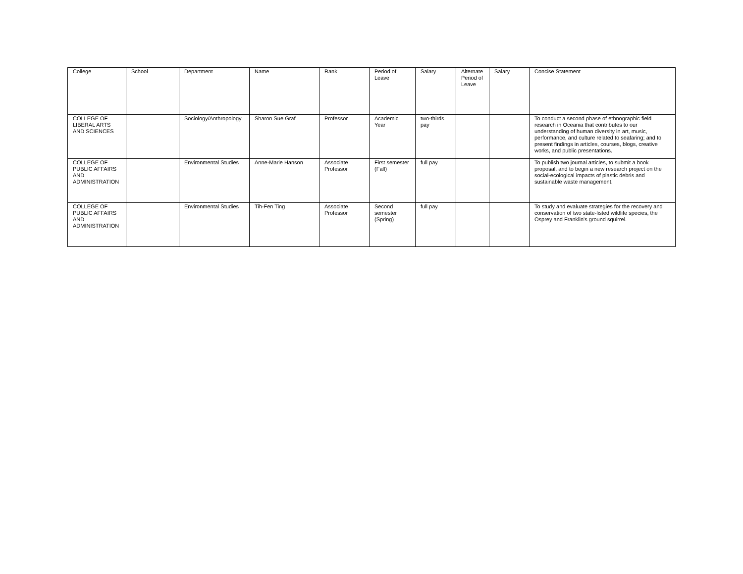| College | School | Department | Name | Rank | Period of Leave | Salary | Alternate Period of Leave | Salary | Concise Statement |
| --- | --- | --- | --- | --- | --- | --- | --- | --- | --- |
| COLLEGE OF LIBERAL ARTS AND SCIENCES | | Sociology/Anthropology | Sharon Sue Graf | Professor | Academic Year | two-thirds pay | | | To conduct a second phase of ethnographic field research in Oceania that contributes to our understanding of human diversity in art, music, performance, and culture related to seafaring; and to present findings in articles, courses, blogs, creative works, and public presentations. |
| COLLEGE OF PUBLIC AFFAIRS AND ADMINISTRATION | | Environmental Studies | Anne-Marie Hanson | Associate Professor | First semester (Fall) | full pay | | | To publish two journal articles, to submit a book proposal, and to begin a new research project on the social-ecological impacts of plastic debris and sustainable waste management. |
| COLLEGE OF PUBLIC AFFAIRS AND ADMINISTRATION | | Environmental Studies | Tih-Fen Ting | Associate Professor | Second semester (Spring) | full pay | | | To study and evaluate strategies for the recovery and conservation of two state-listed wildlife species, the Osprey and Franklin's ground squirrel. |